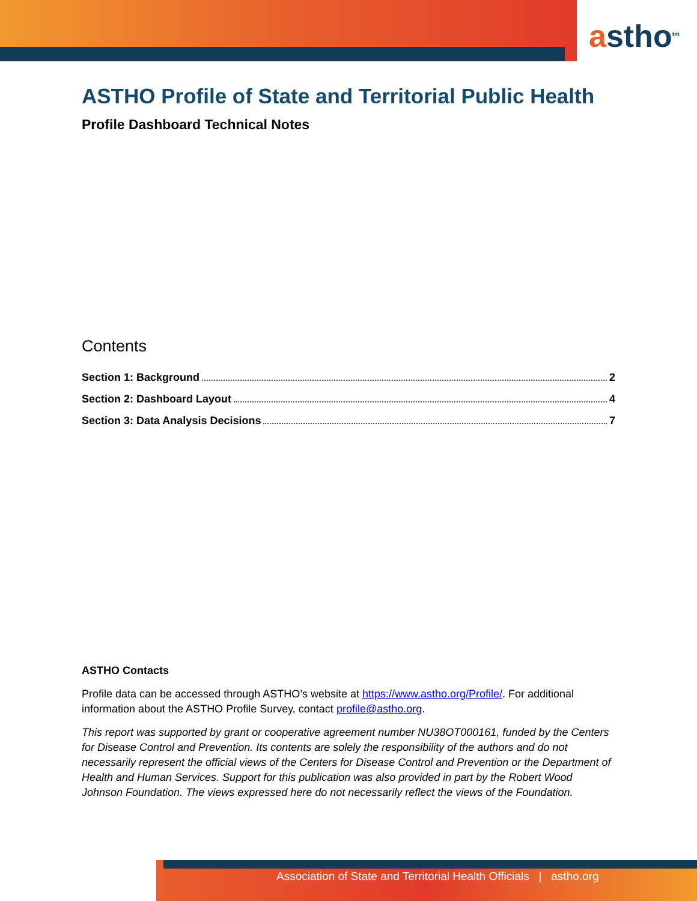astho<sup>tm</sup>
ASTHO Profile of State and Territorial Public Health
Profile Dashboard Technical Notes
Contents
Section 1: Background 2
Section 2: Dashboard Layout 4
Section 3: Data Analysis Decisions 7
ASTHO Contacts
Profile data can be accessed through ASTHO’s website at https://www.astho.org/Profile/. For additional information about the ASTHO Profile Survey, contact profile@astho.org.
This report was supported by grant or cooperative agreement number NU38OT000161, funded by the Centers for Disease Control and Prevention. Its contents are solely the responsibility of the authors and do not necessarily represent the official views of the Centers for Disease Control and Prevention or the Department of Health and Human Services. Support for this publication was also provided in part by the Robert Wood Johnson Foundation. The views expressed here do not necessarily reflect the views of the Foundation.
Association of State and Territorial Health Officials | astho.org